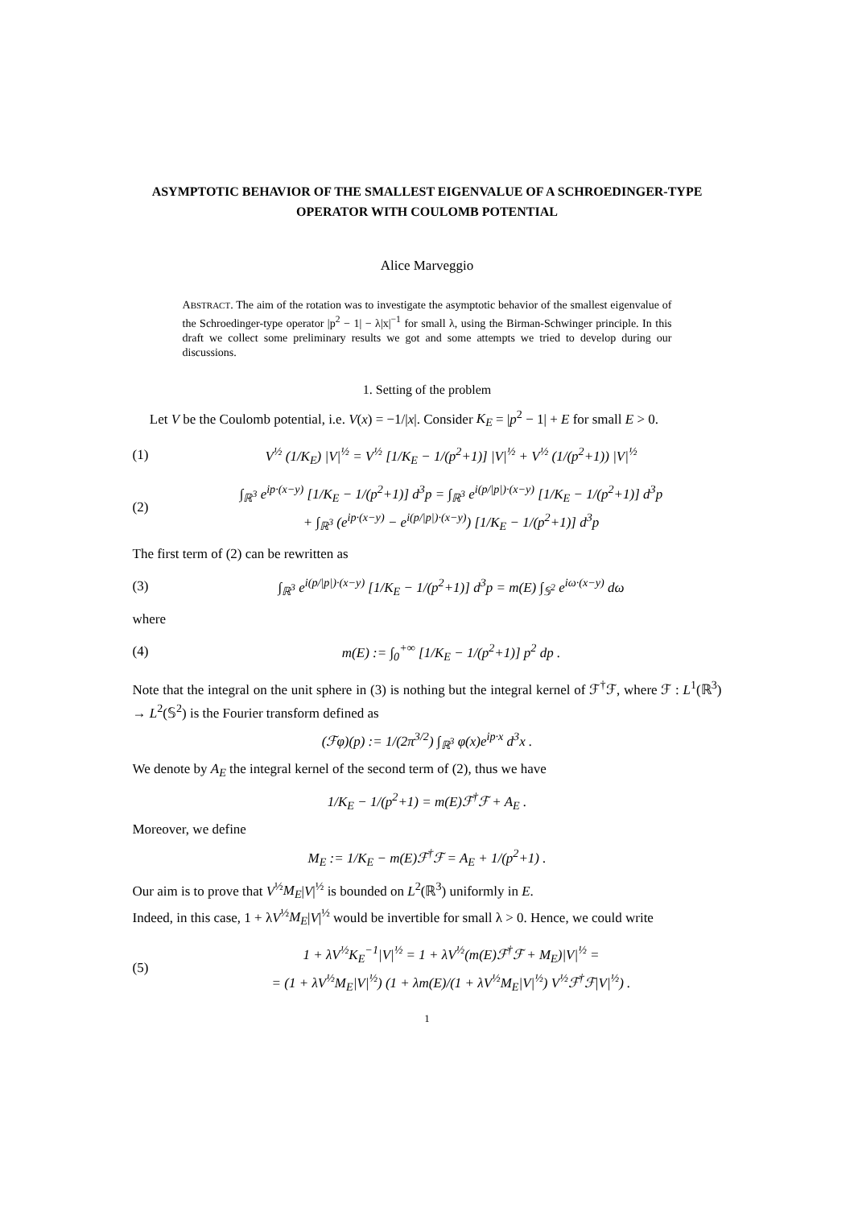ASYMPTOTIC BEHAVIOR OF THE SMALLEST EIGENVALUE OF A SCHROEDINGER-TYPE OPERATOR WITH COULOMB POTENTIAL
Alice Marveggio
ABSTRACT. The aim of the rotation was to investigate the asymptotic behavior of the smallest eigenvalue of the Schroedinger-type operator |p<sup>2</sup> − 1| − λ|x|<sup>−1</sup> for small λ, using the Birman-Schwinger principle. In this draft we collect some preliminary results we got and some attempts we tried to develop during our discussions.
1. Setting of the problem
Let V be the Coulomb potential, i.e. V(x) = −1/|x|. Consider K<sub>E</sub> = |p<sup>2</sup> − 1| + E for small E > 0.
(1) V<sup>½</sup> (1/K<sub>E</sub>) |V|<sup>½</sup> = V<sup>½</sup> [1/K<sub>E</sub> − 1/(p<sup>2</sup>+1)] |V|<sup>½</sup> + V<sup>½</sup> (1/(p<sup>2</sup>+1)) |V|<sup>½</sup>
(2) ∫<sub>ℝ<sup>3</sup></sub> e<sup>ip·(x−y)</sup> [1/K<sub>E</sub> − 1/(p<sup>2</sup>+1)] d<sup>3</sup>p = ∫<sub>ℝ<sup>3</sup></sub> e<sup>i(p/|p|)·(x−y)</sup> [1/K<sub>E</sub> − 1/(p<sup>2</sup>+1)] d<sup>3</sup>p
+ ∫<sub>ℝ<sup>3</sup></sub> (e<sup>ip·(x−y)</sup> − e<sup>i(p/|p|)·(x−y)</sup>) [1/K<sub>E</sub> − 1/(p<sup>2</sup>+1)] d<sup>3</sup>p
The first term of (2) can be rewritten as
(3) ∫<sub>ℝ<sup>3</sup></sub> e<sup>i(p/|p|)·(x−y)</sup> [1/K<sub>E</sub> − 1/(p<sup>2</sup>+1)] d<sup>3</sup>p = m(E) ∫<sub>𝕊<sup>2</sup></sub> e<sup>iω·(x−y)</sup> dω
where
(4) m(E) := ∫<sub>0</sub><sup>+∞</sup> [1/K<sub>E</sub> − 1/(p<sup>2</sup>+1)] p<sup>2</sup> dp .
Note that the integral on the unit sphere in (3) is nothing but the integral kernel of ℱ<sup>†</sup>ℱ, where ℱ : L<sup>1</sup>(ℝ<sup>3</sup>) → L<sup>2</sup>(𝕊<sup>2</sup>) is the Fourier transform defined as
(ℱφ)(p) := 1/(2π<sup>3/2</sup>) ∫<sub>ℝ<sup>3</sup></sub> φ(x)e<sup>ip·x</sup> d<sup>3</sup>x .
We denote by A<sub>E</sub> the integral kernel of the second term of (2), thus we have
1/K<sub>E</sub> − 1/(p<sup>2</sup>+1) = m(E)ℱ<sup>†</sup>ℱ + A<sub>E</sub> .
Moreover, we define
M<sub>E</sub> := 1/K<sub>E</sub> − m(E)ℱ<sup>†</sup>ℱ = A<sub>E</sub> + 1/(p<sup>2</sup>+1) .
Our aim is to prove that V<sup>½</sup>M<sub>E</sub>|V|<sup>½</sup> is bounded on L<sup>2</sup>(ℝ<sup>3</sup>) uniformly in E.
Indeed, in this case, 1 + λV<sup>½</sup>M<sub>E</sub>|V|<sup>½</sup> would be invertible for small λ > 0. Hence, we could write
(5) 1 + λV<sup>½</sup>K<sub>E</sub><sup>−1</sup>|V|<sup>½</sup> = 1 + λV<sup>½</sup>(m(E)ℱ<sup>†</sup>ℱ + M<sub>E</sub>)|V|<sup>½</sup> =
= (1 + λV<sup>½</sup>M<sub>E</sub>|V|<sup>½</sup>) (1 + λm(E)/(1 + λV<sup>½</sup>M<sub>E</sub>|V|<sup>½</sup>) V<sup>½</sup>ℱ<sup>†</sup>ℱ|V|<sup>½</sup>) .
1